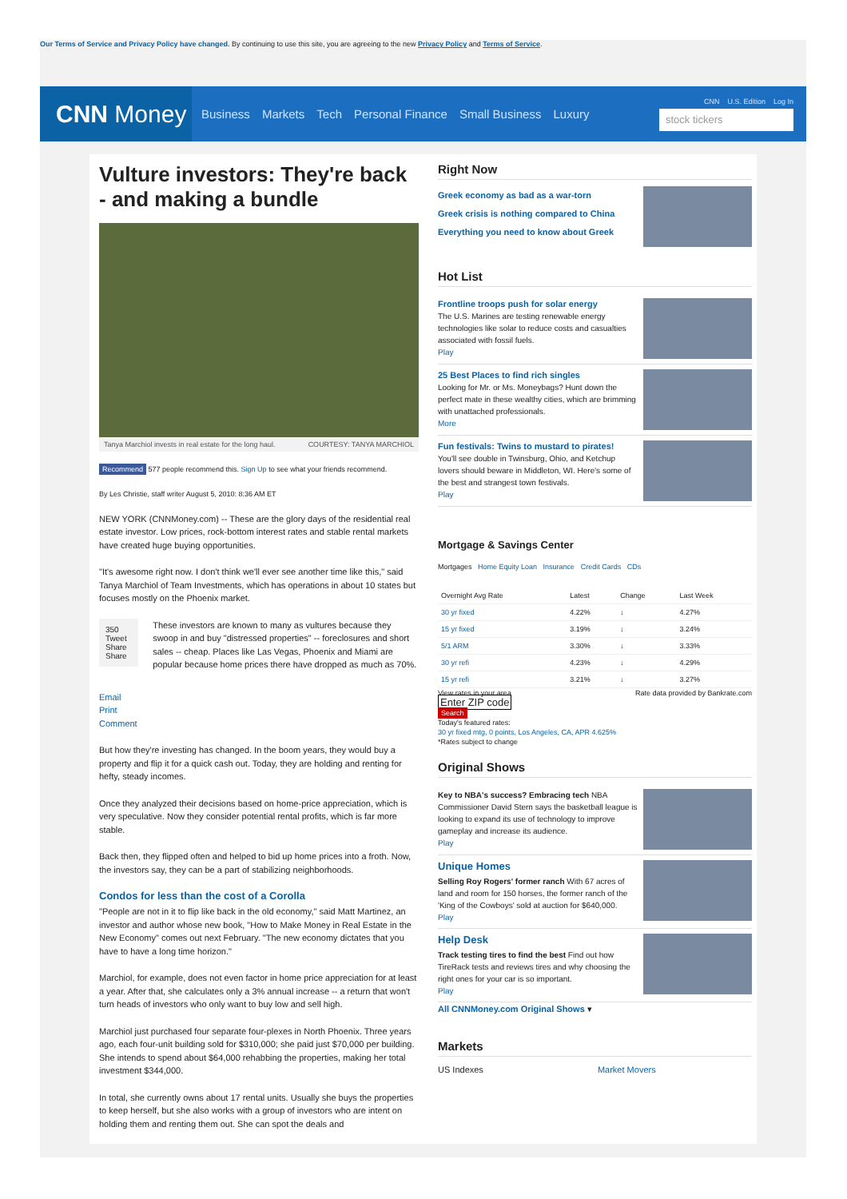Our Terms of Service and Privacy Policy have changed. By continuing to use this site, you are agreeing to the new Privacy Policy and Terms of Service.
CNN Money
Business Markets Tech Personal Finance Small Business Luxury
CNN U.S. Edition Log In
stock tickers
Vulture investors: They're back - and making a bundle
Tanya Marchiol invests in real estate for the long haul. COURTESY: TANYA MARCHIOL
Recommend 577 people recommend this. Sign Up to see what your friends recommend.
By Les Christie, staff writer August 5, 2010: 8:36 AM ET
NEW YORK (CNNMoney.com) -- These are the glory days of the residential real estate investor. Low prices, rock-bottom interest rates and stable rental markets have created huge buying opportunities.
"It's awesome right now. I don't think we'll ever see another time like this," said Tanya Marchiol of Team Investments, which has operations in about 10 states but focuses mostly on the Phoenix market.
350 Tweet
Share Share
Email Print Comment
These investors are known to many as vultures because they swoop in and buy "distressed properties" -- foreclosures and short sales -- cheap. Places like Las Vegas, Phoenix and Miami are popular because home prices there have dropped as much as 70%.
But how they're investing has changed. In the boom years, they would buy a property and flip it for a quick cash out. Today, they are holding and renting for hefty, steady incomes.
Once they analyzed their decisions based on home-price appreciation, which is very speculative. Now they consider potential rental profits, which is far more stable.
Back then, they flipped often and helped to bid up home prices into a froth. Now, the investors say, they can be a part of stabilizing neighborhoods.
Condos for less than the cost of a Corolla
"People are not in it to flip like back in the old economy," said Matt Martinez, an investor and author whose new book, "How to Make Money in Real Estate in the New Economy" comes out next February. "The new economy dictates that you have to have a long time horizon."
Marchiol, for example, does not even factor in home price appreciation for at least a year. After that, she calculates only a 3% annual increase -- a return that won't turn heads of investors who only want to buy low and sell high.
Marchiol just purchased four separate four-plexes in North Phoenix. Three years ago, each four-unit building sold for $310,000; she paid just $70,000 per building. She intends to spend about $64,000 rehabbing the properties, making her total investment $344,000.
In total, she currently owns about 17 rental units. Usually she buys the properties to keep herself, but she also works with a group of investors who are intent on holding them and renting them out. She can spot the deals and
Right Now
Greek economy as bad as a war-torn
Greek crisis is nothing compared to China
Everything you need to know about Greek
Hot List
Frontline troops push for solar energy
The U.S. Marines are testing renewable energy technologies like solar to reduce costs and casualties associated with fossil fuels.
Play
25 Best Places to find rich singles
Looking for Mr. or Ms. Moneybags? Hunt down the perfect mate in these wealthy cities, which are brimming with unattached professionals.
More
Fun festivals: Twins to mustard to pirates!
You'll see double in Twinsburg, Ohio, and Ketchup lovers should beware in Middleton, WI. Here's some of the best and strangest town festivals.
Play
Mortgage & Savings Center
Mortgages Home Equity Loan Insurance Credit Cards CDs
| Overnight Avg Rate | Latest | Change | Last Week |
| --- | --- | --- | --- |
| 30 yr fixed | 4.22% | ↓ | 4.27% |
| 15 yr fixed | 3.19% | ↓ | 3.24% |
| 5/1 ARM | 3.30% | ↓ | 3.33% |
| 30 yr refi | 4.23% | ↓ | 4.29% |
| 15 yr refi | 3.21% | ↓ | 3.27% |
View rates in your area Rate data provided by Bankrate.com
Enter ZIP code
Search
Today's featured rates:
30 yr fixed mtg, 0 points, Los Angeles, CA, APR 4.625%
*Rates subject to change
Original Shows
Key to NBA's success? Embracing tech NBA Commissioner David Stern says the basketball league is looking to expand its use of technology to improve gameplay and increase its audience.
Play
Unique Homes
Selling Roy Rogers' former ranch With 67 acres of land and room for 150 horses, the former ranch of the 'King of the Cowboys' sold at auction for $640,000.
Play
Help Desk
Track testing tires to find the best Find out how TireRack tests and reviews tires and why choosing the right ones for your car is so important.
Play
All CNNMoney.com Original Shows ▾
Markets
US Indexes Market Movers